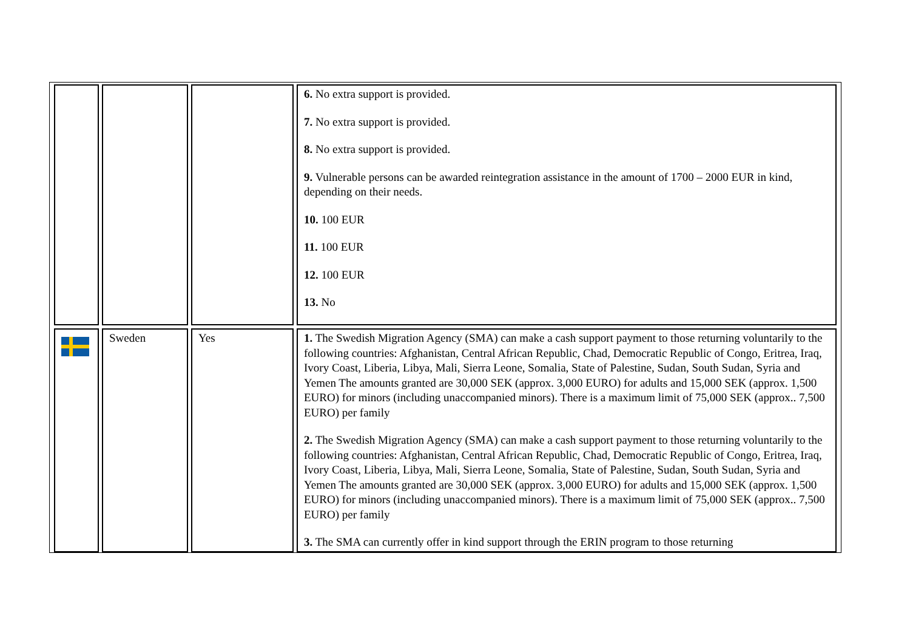| | | | 6. No extra support is provided. 7. No extra support is provided. 8. No extra support is provided. 9. Vulnerable persons can be awarded reintegration assistance in the amount of 1700 – 2000 EUR in kind, depending on their needs. 10. 100 EUR 11. 100 EUR 12. 100 EUR 13. No |
| | Sweden | Yes | 1. The Swedish Migration Agency (SMA) can make a cash support payment to those returning voluntarily to the following countries: Afghanistan, Central African Republic, Chad, Democratic Republic of Congo, Eritrea, Iraq, Ivory Coast, Liberia, Libya, Mali, Sierra Leone, Somalia, State of Palestine, Sudan, South Sudan, Syria and Yemen The amounts granted are 30,000 SEK (approx. 3,000 EURO) for adults and 15,000 SEK (approx. 1,500 EURO) for minors (including unaccompanied minors). There is a maximum limit of 75,000 SEK (approx.. 7,500 EURO) per family 2. The Swedish Migration Agency (SMA) can make a cash support payment to those returning voluntarily to the following countries: Afghanistan, Central African Republic, Chad, Democratic Republic of Congo, Eritrea, Iraq, Ivory Coast, Liberia, Libya, Mali, Sierra Leone, Somalia, State of Palestine, Sudan, South Sudan, Syria and Yemen The amounts granted are 30,000 SEK (approx. 3,000 EURO) for adults and 15,000 SEK (approx. 1,500 EURO) for minors (including unaccompanied minors). There is a maximum limit of 75,000 SEK (approx.. 7,500 EURO) per family 3. The SMA can currently offer in kind support through the ERIN program to those returning |